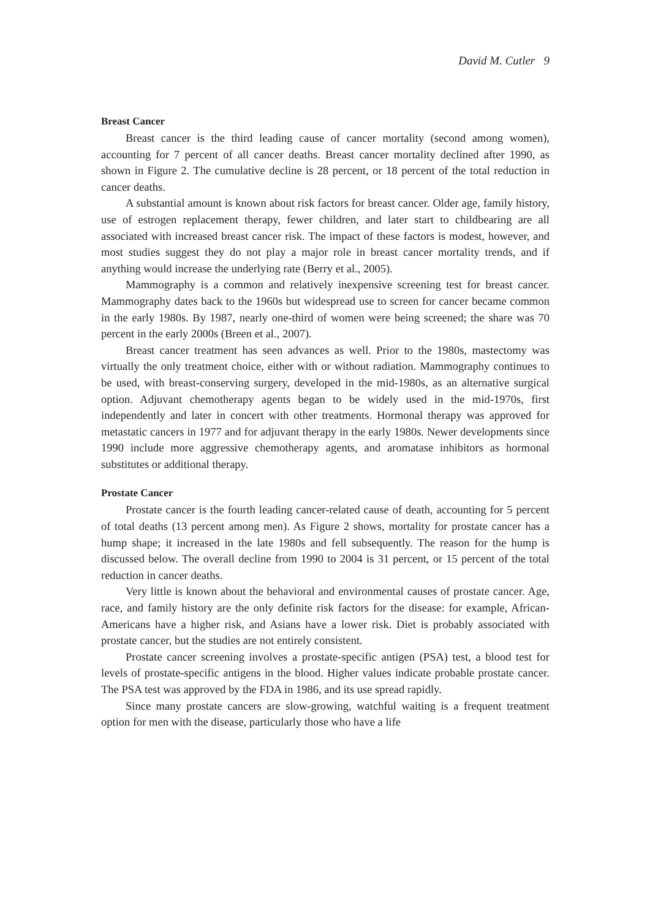David M. Cutler 9
Breast Cancer
Breast cancer is the third leading cause of cancer mortality (second among women), accounting for 7 percent of all cancer deaths. Breast cancer mortality declined after 1990, as shown in Figure 2. The cumulative decline is 28 percent, or 18 percent of the total reduction in cancer deaths.
A substantial amount is known about risk factors for breast cancer. Older age, family history, use of estrogen replacement therapy, fewer children, and later start to childbearing are all associated with increased breast cancer risk. The impact of these factors is modest, however, and most studies suggest they do not play a major role in breast cancer mortality trends, and if anything would increase the underlying rate (Berry et al., 2005).
Mammography is a common and relatively inexpensive screening test for breast cancer. Mammography dates back to the 1960s but widespread use to screen for cancer became common in the early 1980s. By 1987, nearly one-third of women were being screened; the share was 70 percent in the early 2000s (Breen et al., 2007).
Breast cancer treatment has seen advances as well. Prior to the 1980s, mastectomy was virtually the only treatment choice, either with or without radiation. Mammography continues to be used, with breast-conserving surgery, developed in the mid-1980s, as an alternative surgical option. Adjuvant chemotherapy agents began to be widely used in the mid-1970s, first independently and later in concert with other treatments. Hormonal therapy was approved for metastatic cancers in 1977 and for adjuvant therapy in the early 1980s. Newer developments since 1990 include more aggressive chemotherapy agents, and aromatase inhibitors as hormonal substitutes or additional therapy.
Prostate Cancer
Prostate cancer is the fourth leading cancer-related cause of death, accounting for 5 percent of total deaths (13 percent among men). As Figure 2 shows, mortality for prostate cancer has a hump shape; it increased in the late 1980s and fell subsequently. The reason for the hump is discussed below. The overall decline from 1990 to 2004 is 31 percent, or 15 percent of the total reduction in cancer deaths.
Very little is known about the behavioral and environmental causes of prostate cancer. Age, race, and family history are the only definite risk factors for the disease: for example, African-Americans have a higher risk, and Asians have a lower risk. Diet is probably associated with prostate cancer, but the studies are not entirely consistent.
Prostate cancer screening involves a prostate-specific antigen (PSA) test, a blood test for levels of prostate-specific antigens in the blood. Higher values indicate probable prostate cancer. The PSA test was approved by the FDA in 1986, and its use spread rapidly.
Since many prostate cancers are slow-growing, watchful waiting is a frequent treatment option for men with the disease, particularly those who have a life